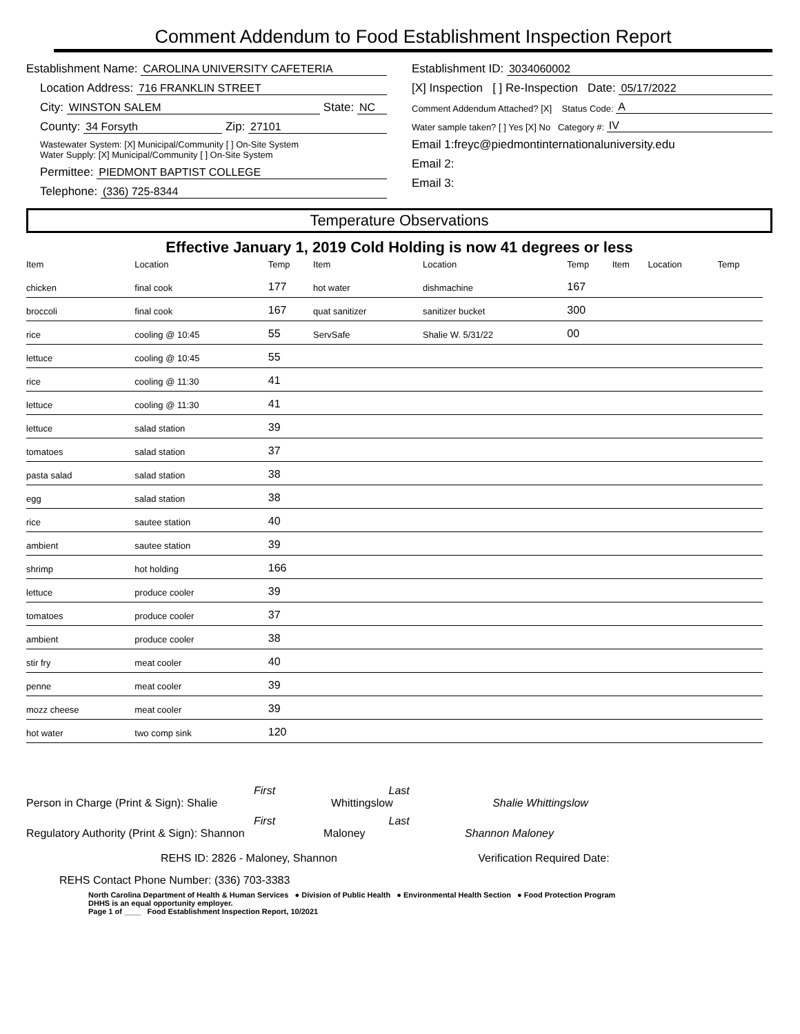Comment Addendum to Food Establishment Inspection Report
Establishment Name: CAROLINA UNIVERSITY CAFETERIA
Location Address: 716 FRANKLIN STREET
City: WINSTON SALEM State: NC
County: 34 Forsyth Zip: 27101
Wastewater System: [X] Municipal/Community [ ] On-Site System
Water Supply: [X] Municipal/Community [ ] On-Site System
Permittee: PIEDMONT BAPTIST COLLEGE
Telephone: (336) 725-8344
Establishment ID: 3034060002
[X] Inspection [ ] Re-Inspection Date: 05/17/2022
Comment Addendum Attached? [X] Status Code: A
Water sample taken? [ ] Yes [X] No Category #: IV
Email 1:freyc@piedmontinternationaluniversity.edu
Email 2:
Email 3:
Temperature Observations
Effective January 1, 2019 Cold Holding is now 41 degrees or less
| Item | Location | Temp | Item | Location | Temp | Item | Location | Temp |
| --- | --- | --- | --- | --- | --- | --- | --- | --- |
| chicken | final cook | 177 | hot water | dishmachine | 167 | | | |
| broccoli | final cook | 167 | quat sanitizer | sanitizer bucket | 300 | | | |
| rice | cooling @ 10:45 | 55 | ServSafe | Shalie W. 5/31/22 | 00 | | | |
| lettuce | cooling @ 10:45 | 55 | | | | | | |
| rice | cooling @ 11:30 | 41 | | | | | | |
| lettuce | cooling @ 11:30 | 41 | | | | | | |
| lettuce | salad station | 39 | | | | | | |
| tomatoes | salad station | 37 | | | | | | |
| pasta salad | salad station | 38 | | | | | | |
| egg | salad station | 38 | | | | | | |
| rice | sautee station | 40 | | | | | | |
| ambient | sautee station | 39 | | | | | | |
| shrimp | hot holding | 166 | | | | | | |
| lettuce | produce cooler | 39 | | | | | | |
| tomatoes | produce cooler | 37 | | | | | | |
| ambient | produce cooler | 38 | | | | | | |
| stir fry | meat cooler | 40 | | | | | | |
| penne | meat cooler | 39 | | | | | | |
| mozz cheese | meat cooler | 39 | | | | | | |
| hot water | two comp sink | 120 | | | | | | |
First Last
Person in Charge (Print & Sign): Shalie Whittingslow Shalie Whittingslow
First Last
Regulatory Authority (Print & Sign): Shannon Maloney Shannon Maloney
REHS ID: 2826 - Maloney, Shannon Verification Required Date:
REHS Contact Phone Number: (336) 703-3383
North Carolina Department of Health & Human Services ● Division of Public Health ● Environmental Health Section ● Food Protection Program
DHHS is an equal opportunity employer.
Page 1 of ____ Food Establishment Inspection Report, 10/2021